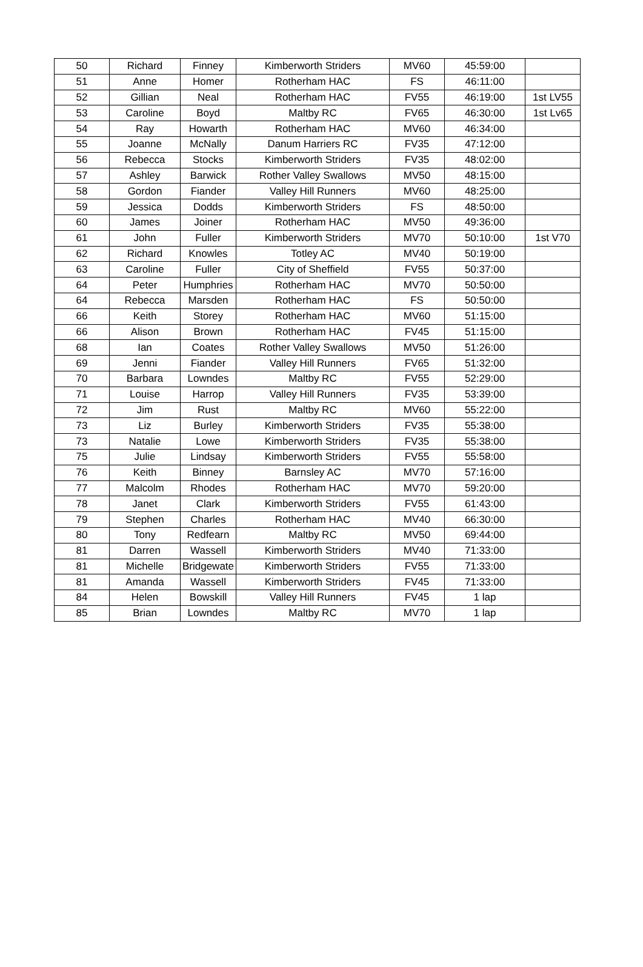| 50 | Richard | Finney | Kimberworth Striders | MV60 | 45:59:00 | |
| 51 | Anne | Homer | Rotherham HAC | FS | 46:11:00 | |
| 52 | Gillian | Neal | Rotherham HAC | FV55 | 46:19:00 | 1st LV55 |
| 53 | Caroline | Boyd | Maltby RC | FV65 | 46:30:00 | 1st Lv65 |
| 54 | Ray | Howarth | Rotherham HAC | MV60 | 46:34:00 | |
| 55 | Joanne | McNally | Danum Harriers RC | FV35 | 47:12:00 | |
| 56 | Rebecca | Stocks | Kimberworth Striders | FV35 | 48:02:00 | |
| 57 | Ashley | Barwick | Rother Valley Swallows | MV50 | 48:15:00 | |
| 58 | Gordon | Fiander | Valley Hill Runners | MV60 | 48:25:00 | |
| 59 | Jessica | Dodds | Kimberworth Striders | FS | 48:50:00 | |
| 60 | James | Joiner | Rotherham HAC | MV50 | 49:36:00 | |
| 61 | John | Fuller | Kimberworth Striders | MV70 | 50:10:00 | 1st V70 |
| 62 | Richard | Knowles | Totley AC | MV40 | 50:19:00 | |
| 63 | Caroline | Fuller | City of Sheffield | FV55 | 50:37:00 | |
| 64 | Peter | Humphries | Rotherham HAC | MV70 | 50:50:00 | |
| 64 | Rebecca | Marsden | Rotherham HAC | FS | 50:50:00 | |
| 66 | Keith | Storey | Rotherham HAC | MV60 | 51:15:00 | |
| 66 | Alison | Brown | Rotherham HAC | FV45 | 51:15:00 | |
| 68 | Ian | Coates | Rother Valley Swallows | MV50 | 51:26:00 | |
| 69 | Jenni | Fiander | Valley Hill Runners | FV65 | 51:32:00 | |
| 70 | Barbara | Lowndes | Maltby RC | FV55 | 52:29:00 | |
| 71 | Louise | Harrop | Valley Hill Runners | FV35 | 53:39:00 | |
| 72 | Jim | Rust | Maltby RC | MV60 | 55:22:00 | |
| 73 | Liz | Burley | Kimberworth Striders | FV35 | 55:38:00 | |
| 73 | Natalie | Lowe | Kimberworth Striders | FV35 | 55:38:00 | |
| 75 | Julie | Lindsay | Kimberworth Striders | FV55 | 55:58:00 | |
| 76 | Keith | Binney | Barnsley AC | MV70 | 57:16:00 | |
| 77 | Malcolm | Rhodes | Rotherham HAC | MV70 | 59:20:00 | |
| 78 | Janet | Clark | Kimberworth Striders | FV55 | 61:43:00 | |
| 79 | Stephen | Charles | Rotherham HAC | MV40 | 66:30:00 | |
| 80 | Tony | Redfearn | Maltby RC | MV50 | 69:44:00 | |
| 81 | Darren | Wassell | Kimberworth Striders | MV40 | 71:33:00 | |
| 81 | Michelle | Bridgewate | Kimberworth Striders | FV55 | 71:33:00 | |
| 81 | Amanda | Wassell | Kimberworth Striders | FV45 | 71:33:00 | |
| 84 | Helen | Bowskill | Valley Hill Runners | FV45 | 1 lap | |
| 85 | Brian | Lowndes | Maltby RC | MV70 | 1 lap | |